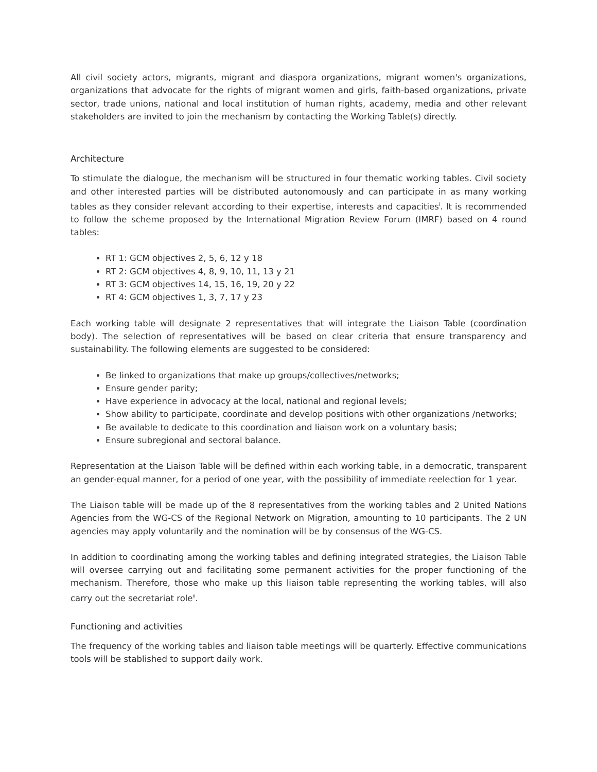All civil society actors, migrants, migrant and diaspora organizations, migrant women's organizations, organizations that advocate for the rights of migrant women and girls, faith-based organizations, private sector, trade unions, national and local institution of human rights, academy, media and other relevant stakeholders are invited to join the mechanism by contacting the Working Table(s) directly.
Architecture
To stimulate the dialogue, the mechanism will be structured in four thematic working tables. Civil society and other interested parties will be distributed autonomously and can participate in as many working tables as they consider relevant according to their expertise, interests and capacities<sup>i</sup>. It is recommended to follow the scheme proposed by the International Migration Review Forum (IMRF) based on 4 round tables:
RT 1: GCM objectives 2, 5, 6, 12 y 18
RT 2: GCM objectives 4, 8, 9, 10, 11, 13 y 21
RT 3: GCM objectives 14, 15, 16, 19, 20 y 22
RT 4: GCM objectives 1, 3, 7, 17 y 23
Each working table will designate 2 representatives that will integrate the Liaison Table (coordination body). The selection of representatives will be based on clear criteria that ensure transparency and sustainability. The following elements are suggested to be considered:
Be linked to organizations that make up groups/collectives/networks;
Ensure gender parity;
Have experience in advocacy at the local, national and regional levels;
Show ability to participate, coordinate and develop positions with other organizations /networks;
Be available to dedicate to this coordination and liaison work on a voluntary basis;
Ensure subregional and sectoral balance.
Representation at the Liaison Table will be defined within each working table, in a democratic, transparent an gender-equal manner, for a period of one year, with the possibility of immediate reelection for 1 year.
The Liaison table will be made up of the 8 representatives from the working tables and 2 United Nations Agencies from the WG-CS of the Regional Network on Migration, amounting to 10 participants. The 2 UN agencies may apply voluntarily and the nomination will be by consensus of the WG-CS.
In addition to coordinating among the working tables and defining integrated strategies, the Liaison Table will oversee carrying out and facilitating some permanent activities for the proper functioning of the mechanism. Therefore, those who make up this liaison table representing the working tables, will also carry out the secretariat role<sup>ii</sup>.
Functioning and activities
The frequency of the working tables and liaison table meetings will be quarterly. Effective communications tools will be stablished to support daily work.